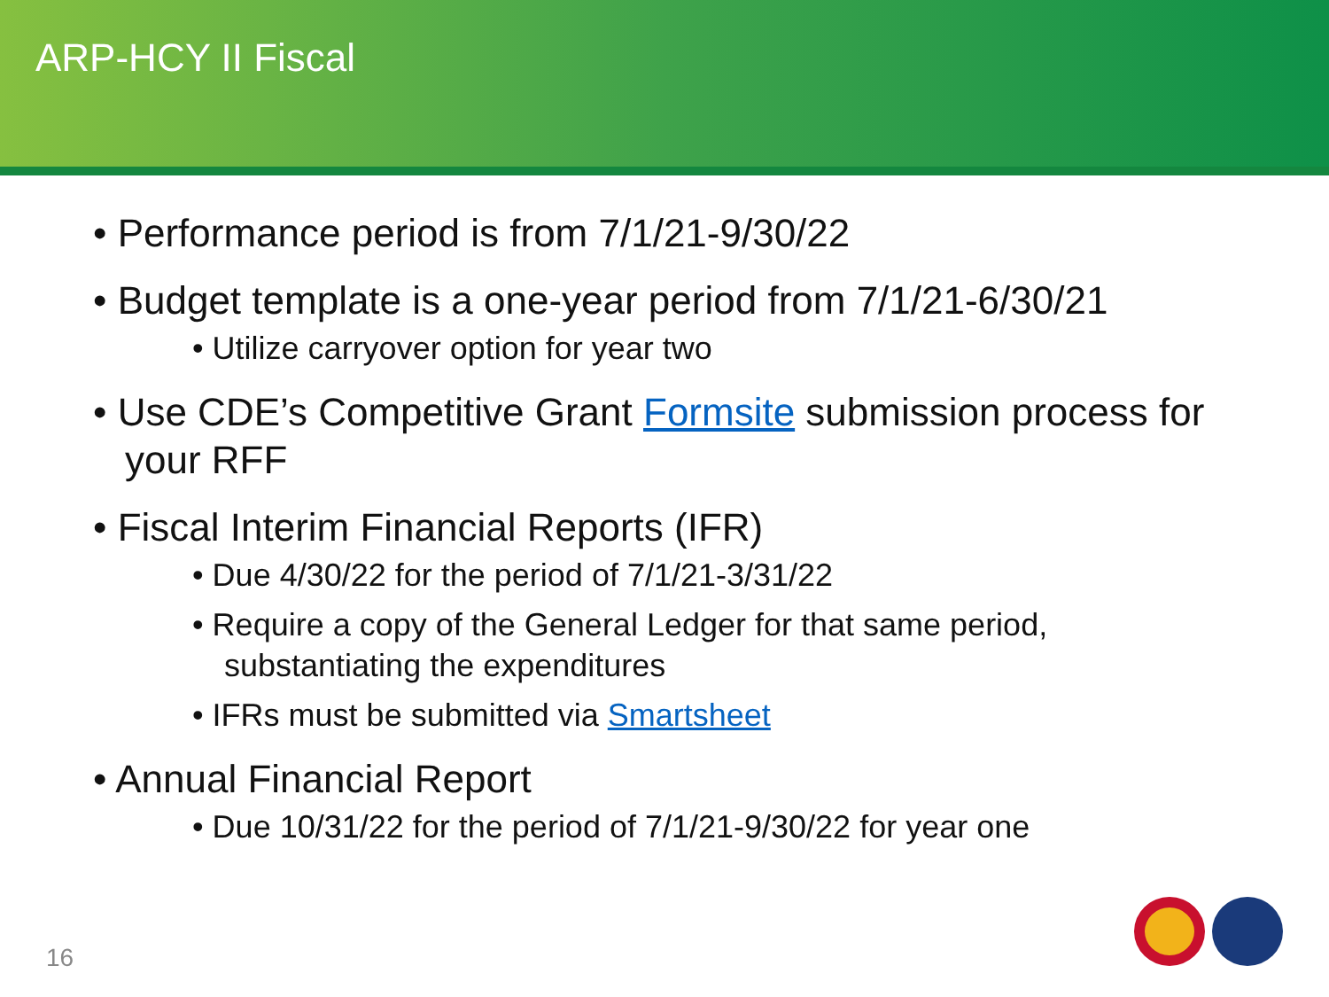ARP-HCY II Fiscal
• Performance period is from 7/1/21-9/30/22
• Budget template is a one-year period from 7/1/21-6/30/21
• Utilize carryover option for year two
• Use CDE’s Competitive Grant Formsite submission process for your RFF
• Fiscal Interim Financial Reports (IFR)
• Due 4/30/22 for the period of 7/1/21-3/31/22
• Require a copy of the General Ledger for that same period, substantiating the expenditures
• IFRs must be submitted via Smartsheet
• Annual Financial Report
• Due 10/31/22 for the period of 7/1/21-9/30/22 for year one
16